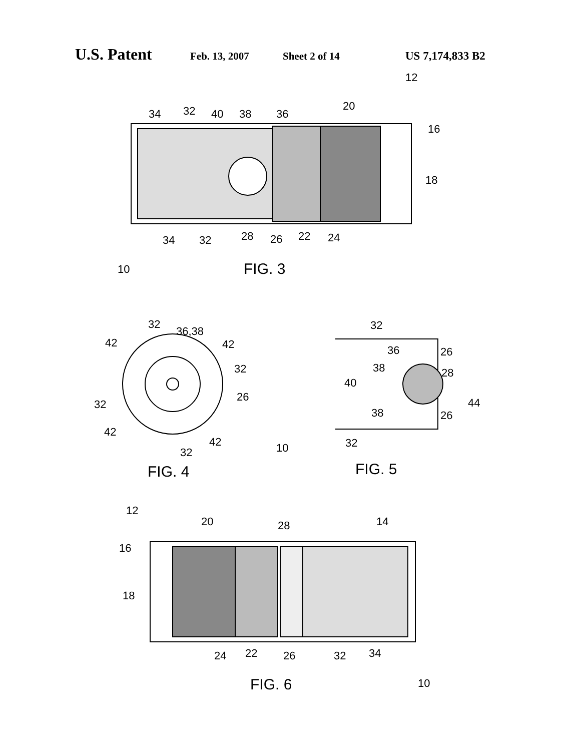U.S. Patent Feb. 13, 2007 Sheet 2 of 14 US 7,174,833 B2
12
34
32
40
38
36
20
16
18
34
32
28
26
22
24
10
FIG. 3
32
36,38
42
42
32
26
32
42
42
32
FIG. 4
32
36
26
38
28
40
44
38
26
10
32
FIG. 5
12
20
28
14
16
18
24
22
26
32
34
10
FIG. 6